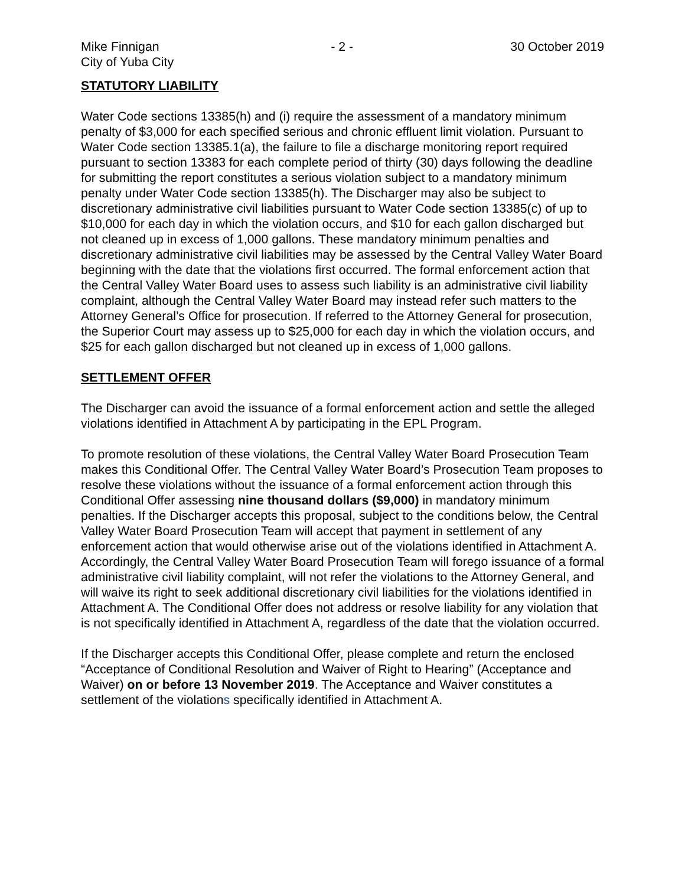Mike Finnigan
City of Yuba City
- 2 - 30 October 2019
STATUTORY LIABILITY
Water Code sections 13385(h) and (i) require the assessment of a mandatory minimum penalty of $3,000 for each specified serious and chronic effluent limit violation. Pursuant to Water Code section 13385.1(a), the failure to file a discharge monitoring report required pursuant to section 13383 for each complete period of thirty (30) days following the deadline for submitting the report constitutes a serious violation subject to a mandatory minimum penalty under Water Code section 13385(h). The Discharger may also be subject to discretionary administrative civil liabilities pursuant to Water Code section 13385(c) of up to $10,000 for each day in which the violation occurs, and $10 for each gallon discharged but not cleaned up in excess of 1,000 gallons. These mandatory minimum penalties and discretionary administrative civil liabilities may be assessed by the Central Valley Water Board beginning with the date that the violations first occurred. The formal enforcement action that the Central Valley Water Board uses to assess such liability is an administrative civil liability complaint, although the Central Valley Water Board may instead refer such matters to the Attorney General’s Office for prosecution. If referred to the Attorney General for prosecution, the Superior Court may assess up to $25,000 for each day in which the violation occurs, and $25 for each gallon discharged but not cleaned up in excess of 1,000 gallons.
SETTLEMENT OFFER
The Discharger can avoid the issuance of a formal enforcement action and settle the alleged violations identified in Attachment A by participating in the EPL Program.
To promote resolution of these violations, the Central Valley Water Board Prosecution Team makes this Conditional Offer. The Central Valley Water Board’s Prosecution Team proposes to resolve these violations without the issuance of a formal enforcement action through this Conditional Offer assessing nine thousand dollars ($9,000) in mandatory minimum penalties. If the Discharger accepts this proposal, subject to the conditions below, the Central Valley Water Board Prosecution Team will accept that payment in settlement of any enforcement action that would otherwise arise out of the violations identified in Attachment A. Accordingly, the Central Valley Water Board Prosecution Team will forego issuance of a formal administrative civil liability complaint, will not refer the violations to the Attorney General, and will waive its right to seek additional discretionary civil liabilities for the violations identified in Attachment A. The Conditional Offer does not address or resolve liability for any violation that is not specifically identified in Attachment A, regardless of the date that the violation occurred.
If the Discharger accepts this Conditional Offer, please complete and return the enclosed “Acceptance of Conditional Resolution and Waiver of Right to Hearing” (Acceptance and Waiver) on or before 13 November 2019. The Acceptance and Waiver constitutes a settlement of the violations specifically identified in Attachment A.